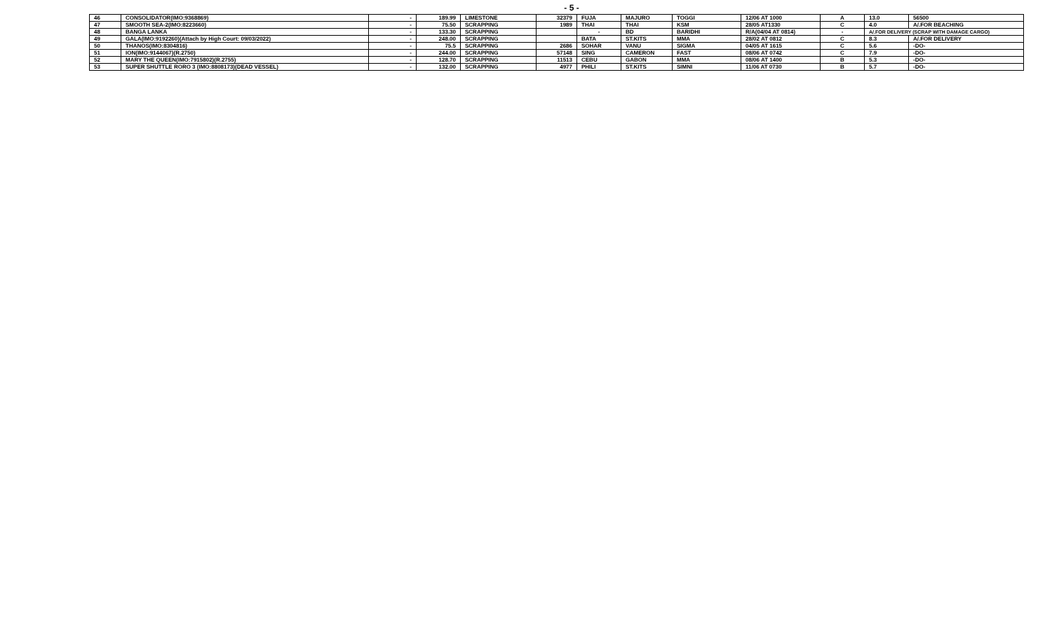- 5 -
| 46 | CONSOLIDATOR(IMO:9368869) | - | 189.99 | LIMESTONE | 32379 | FUJA | MAJURO | TOGGI | 12/06 AT 1000 | A | 13.0 | 56500 |
| 47 | SMOOTH SEA-2(IMO:8223660) | - | 75.50 | SCRAPPING | 1989 | THAI | THAI | KSM | 28/05 AT1330 | C | 4.0 | A/.FOR BEACHING |
| 48 | BANGA LANKA | - | 133.30 | SCRAPPING | | - | BD | BARIDHI | R/A(04/04 AT 0814) | - | A/.FOR DELIVERY (SCRAP WITH DAMAGE CARGO) | |
| 49 | GALA(IMO:9192260)(Attach by High Court: 09/03/2022) | - | 248.00 | SCRAPPING | | BATA | ST.KITS | MMA | 28/02 AT 0812 | C | 8.3 | A/.FOR DELIVERY |
| 50 | THANOS(IMO:8304816) | - | 75.5 | SCRAPPING | 2686 | SOHAR | VANU | SIGMA | 04/05 AT 1615 | C | 5.6 | -DO- |
| 51 | ION(IMO:9144067)(R.2750) | - | 244.00 | SCRAPPING | 57148 | SING | CAMERON | FAST | 08/06 AT 0742 | C | 7.9 | -DO- |
| 52 | MARY THE QUEEN(IMO:7915802)(R.2755) | - | 128.70 | SCRAPPING | 11513 | CEBU | GABON | MMA | 08/06 AT 1400 | B | 5.3 | -DO- |
| 53 | SUPER SHUTTLE RORO 3 (IMO:8808173)(DEAD VESSEL) | - | 132.00 | SCRAPPING | 4977 | PHILI | ST.KITS | SIMNI | 11/06 AT 0730 | B | 5.7 | -DO- |